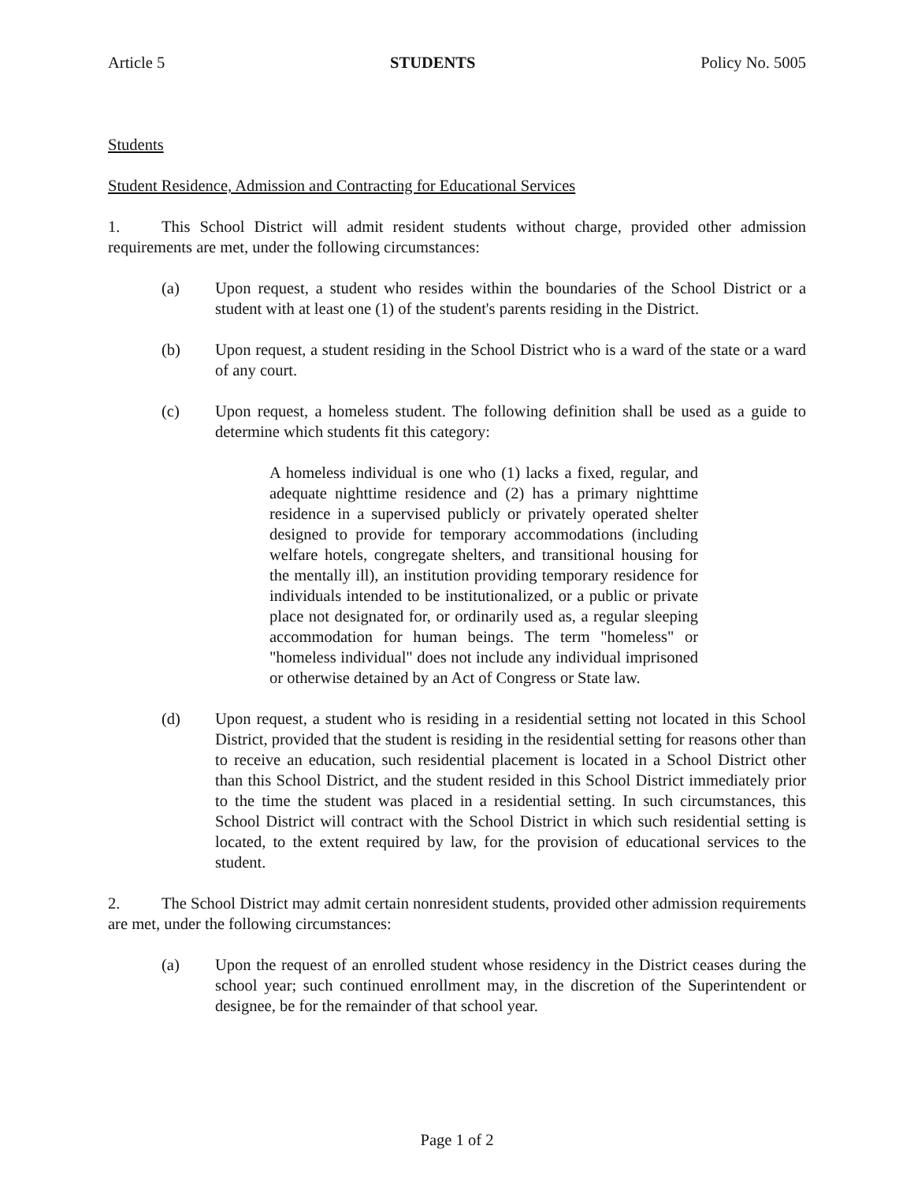Article 5 STUDENTS Policy No. 5005
Students
Student Residence, Admission and Contracting for Educational Services
1. This School District will admit resident students without charge, provided other admission requirements are met, under the following circumstances:
(a) Upon request, a student who resides within the boundaries of the School District or a student with at least one (1) of the student's parents residing in the District.
(b) Upon request, a student residing in the School District who is a ward of the state or a ward of any court.
(c) Upon request, a homeless student. The following definition shall be used as a guide to determine which students fit this category:
A homeless individual is one who (1) lacks a fixed, regular, and adequate nighttime residence and (2) has a primary nighttime residence in a supervised publicly or privately operated shelter designed to provide for temporary accommodations (including welfare hotels, congregate shelters, and transitional housing for the mentally ill), an institution providing temporary residence for individuals intended to be institutionalized, or a public or private place not designated for, or ordinarily used as, a regular sleeping accommodation for human beings. The term "homeless" or "homeless individual" does not include any individual imprisoned or otherwise detained by an Act of Congress or State law.
(d) Upon request, a student who is residing in a residential setting not located in this School District, provided that the student is residing in the residential setting for reasons other than to receive an education, such residential placement is located in a School District other than this School District, and the student resided in this School District immediately prior to the time the student was placed in a residential setting. In such circumstances, this School District will contract with the School District in which such residential setting is located, to the extent required by law, for the provision of educational services to the student.
2. The School District may admit certain nonresident students, provided other admission requirements are met, under the following circumstances:
(a) Upon the request of an enrolled student whose residency in the District ceases during the school year; such continued enrollment may, in the discretion of the Superintendent or designee, be for the remainder of that school year.
Page 1 of 2